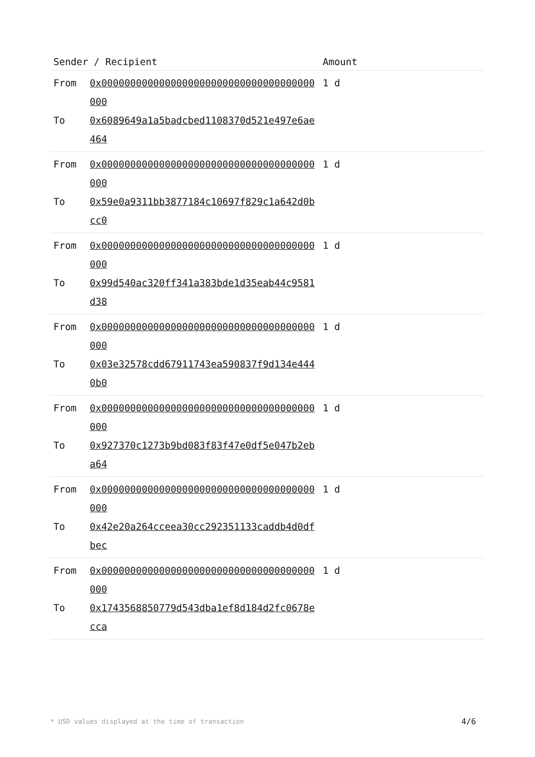| Sender / Recipient | | Amount |
| --- | --- | --- |
| From To | 0x0000000000000000000000000000000000000000 0x6089649a1a5badcbed1108370d521e497e6ae464 | 1 d |
| From To | 0x0000000000000000000000000000000000000000 0x59e0a9311bb3877184c10697f829c1a642d0bcc0 | 1 d |
| From To | 0x0000000000000000000000000000000000000000 0x99d540ac320ff341a383bde1d35eab44c9581d38 | 1 d |
| From To | 0x0000000000000000000000000000000000000000 0x03e32578cdd67911743ea590837f9d134e4440b0 | 1 d |
| From To | 0x0000000000000000000000000000000000000000 0x927370c1273b9bd083f83f47e0df5e047b2eba64 | 1 d |
| From To | 0x0000000000000000000000000000000000000000 0x42e20a264cceea30cc292351133caddb4d0dfbec | 1 d |
| From To | 0x0000000000000000000000000000000000000000 0x1743568850779d543dba1ef8d184d2fc0678ecca | 1 d |
* USD values displayed at the time of transaction
4/6